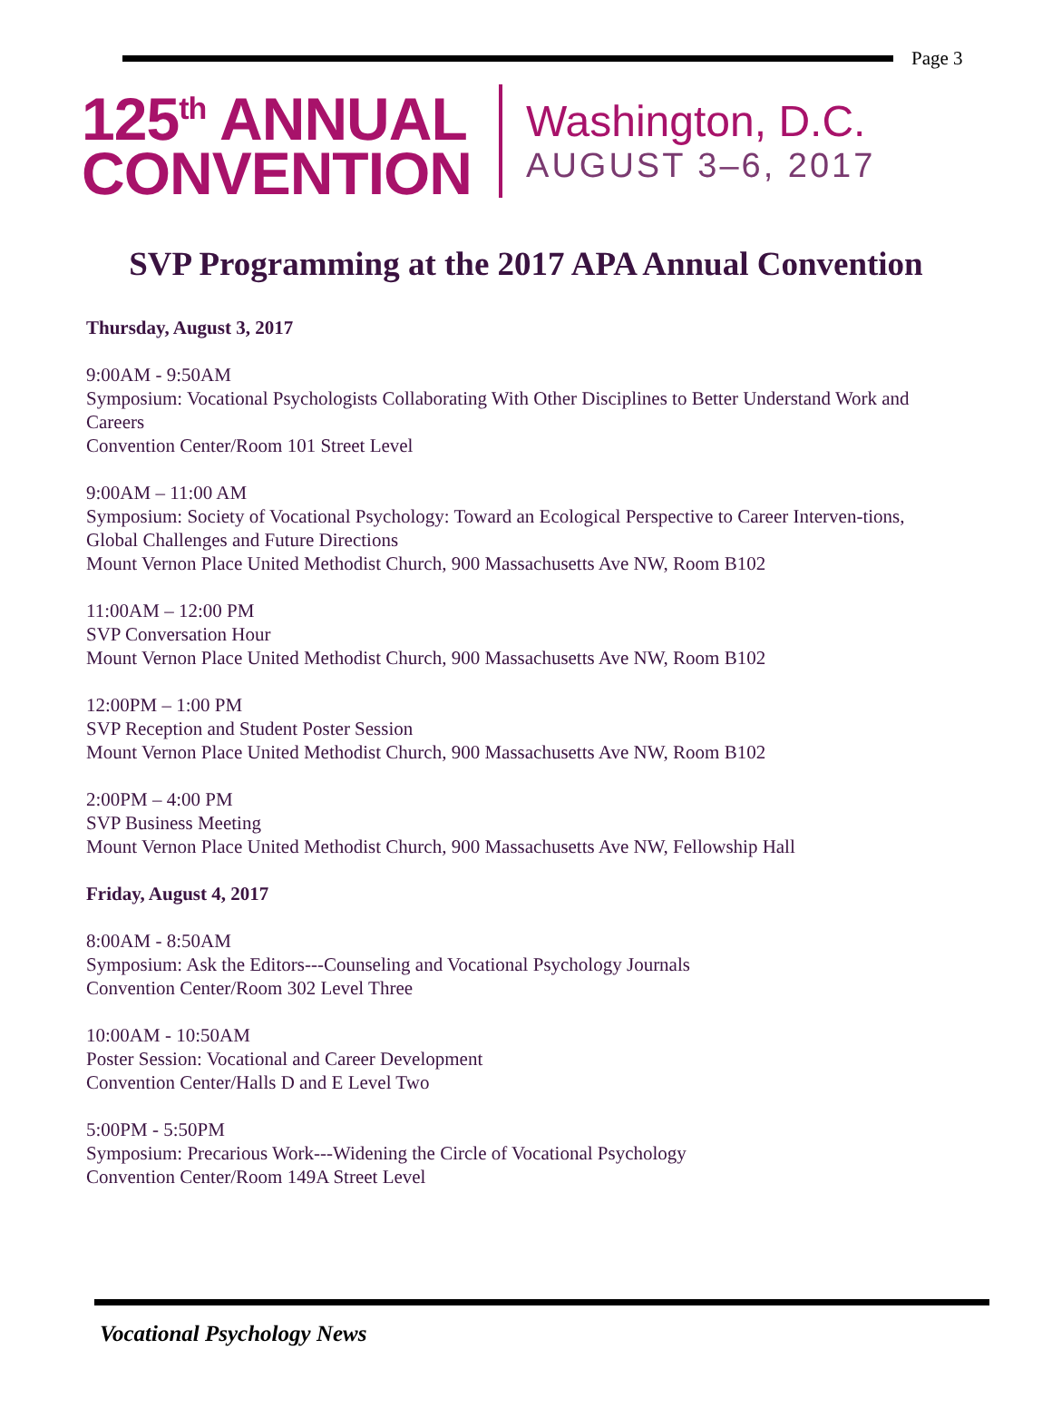Page 3
125<sup>th</sup> ANNUAL
CONVENTION
Washington, D.C.
AUGUST 3–6, 2017
SVP Programming at the 2017 APA Annual Convention
Thursday, August 3, 2017
9:00AM - 9:50AM
Symposium: Vocational Psychologists Collaborating With Other Disciplines to Better Understand Work and Careers
Convention Center/Room 101 Street Level
9:00AM – 11:00 AM
Symposium: Society of Vocational Psychology: Toward an Ecological Perspective to Career Interven-tions, Global Challenges and Future Directions
Mount Vernon Place United Methodist Church, 900 Massachusetts Ave NW, Room B102
11:00AM – 12:00 PM
SVP Conversation Hour
Mount Vernon Place United Methodist Church, 900 Massachusetts Ave NW, Room B102
12:00PM – 1:00 PM
SVP Reception and Student Poster Session
Mount Vernon Place United Methodist Church, 900 Massachusetts Ave NW, Room B102
2:00PM – 4:00 PM
SVP Business Meeting
Mount Vernon Place United Methodist Church, 900 Massachusetts Ave NW, Fellowship Hall
Friday, August 4, 2017
8:00AM - 8:50AM
Symposium: Ask the Editors---Counseling and Vocational Psychology Journals
Convention Center/Room 302 Level Three
10:00AM - 10:50AM
Poster Session: Vocational and Career Development
Convention Center/Halls D and E Level Two
5:00PM - 5:50PM
Symposium: Precarious Work---Widening the Circle of Vocational Psychology
Convention Center/Room 149A Street Level
Vocational Psychology News